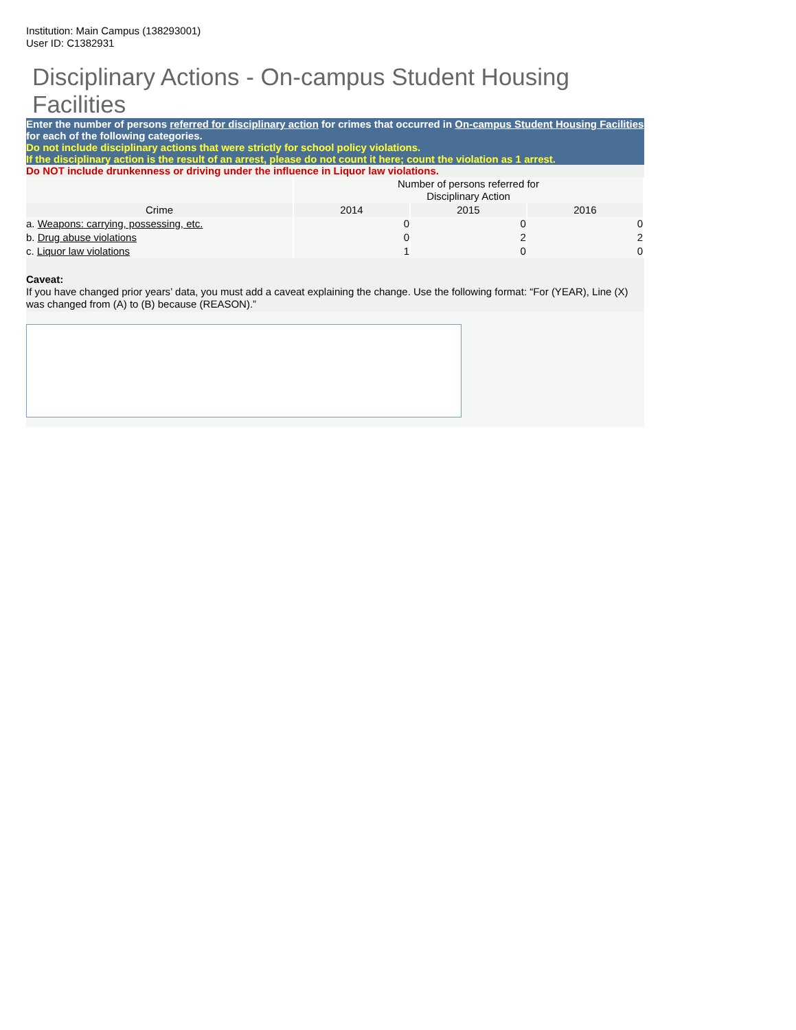Institution: Main Campus (138293001)
User ID: C1382931
Disciplinary Actions - On-campus Student Housing Facilities
Enter the number of persons referred for disciplinary action for crimes that occurred in On-campus Student Housing Facilities for each of the following categories.
Do not include disciplinary actions that were strictly for school policy violations.
If the disciplinary action is the result of an arrest, please do not count it here; count the violation as 1 arrest.
Do NOT include drunkenness or driving under the influence in Liquor law violations.
| | Number of persons referred for Disciplinary Action | | |
| --- | --- | --- | --- |
| Crime | 2014 | 2015 | 2016 |
| a. Weapons: carrying, possessing, etc. | 0 | 0 | 0 |
| b. Drug abuse violations | 0 | 2 | 2 |
| c. Liquor law violations | 1 | 0 | 0 |
Caveat:
If you have changed prior years’ data, you must add a caveat explaining the change. Use the following format: “For (YEAR), Line (X) was changed from (A) to (B) because (REASON).”